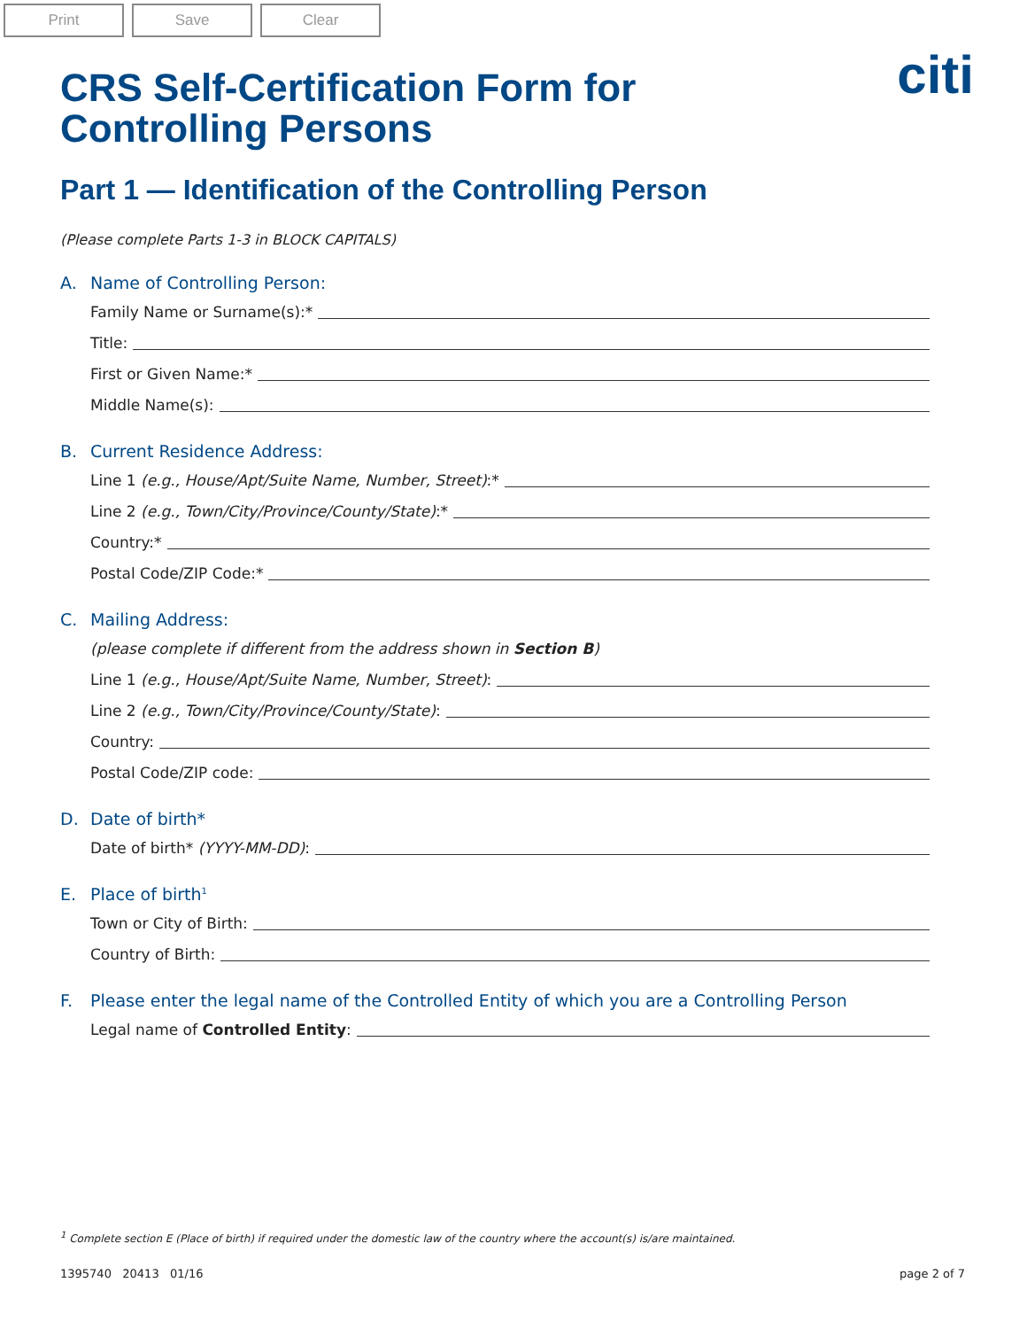Print Save Clear
citi
CRS Self-Certification Form for
Controlling Persons
Part 1 — Identification of the Controlling Person
(Please complete Parts 1-3 in BLOCK CAPITALS)
A. Name of Controlling Person:
Family Name or Surname(s):*
Title:
First or Given Name:*
Middle Name(s):
B. Current Residence Address:
Line 1 (e.g., House/Apt/Suite Name, Number, Street):*
Line 2 (e.g., Town/City/Province/County/State):*
Country:*
Postal Code/ZIP Code:*
C. Mailing Address:
(please complete if different from the address shown in Section B)
Line 1 (e.g., House/Apt/Suite Name, Number, Street):
Line 2 (e.g., Town/City/Province/County/State):
Country:
Postal Code/ZIP code:
D. Date of birth*
Date of birth* (YYYY-MM-DD):
E. Place of birth<sup>1</sup>
Town or City of Birth:
Country of Birth:
F. Please enter the legal name of the Controlled Entity of which you are a Controlling Person
Legal name of Controlled Entity:
<sup>1</sup> Complete section E (Place of birth) if required under the domestic law of the country where the account(s) is/are maintained.
1395740 20413 01/16 page 2 of 7